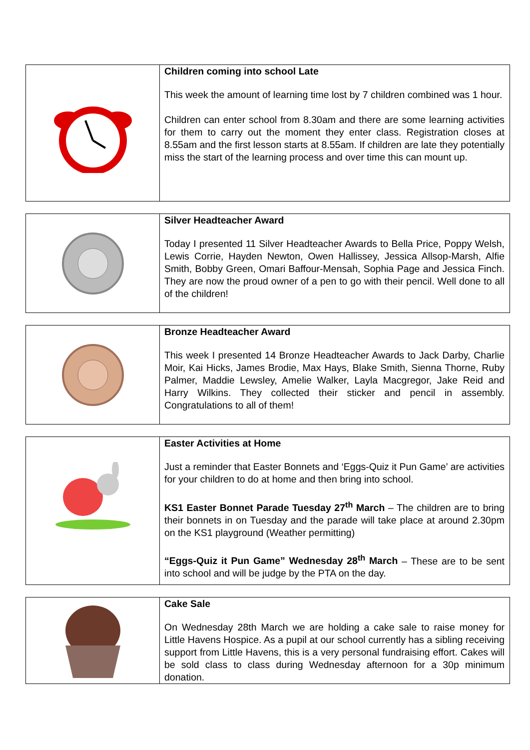Children coming into school Late
This week the amount of learning time lost by 7 children combined was 1 hour.
Children can enter school from 8.30am and there are some learning activities for them to carry out the moment they enter class. Registration closes at 8.55am and the first lesson starts at 8.55am. If children are late they potentially miss the start of the learning process and over time this can mount up.
Silver Headteacher Award
Today I presented 11 Silver Headteacher Awards to Bella Price, Poppy Welsh, Lewis Corrie, Hayden Newton, Owen Hallissey, Jessica Allsop-Marsh, Alfie Smith, Bobby Green, Omari Baffour-Mensah, Sophia Page and Jessica Finch. They are now the proud owner of a pen to go with their pencil. Well done to all of the children!
Bronze Headteacher Award
This week I presented 14 Bronze Headteacher Awards to Jack Darby, Charlie Moir, Kai Hicks, James Brodie, Max Hays, Blake Smith, Sienna Thorne, Ruby Palmer, Maddie Lewsley, Amelie Walker, Layla Macgregor, Jake Reid and Harry Wilkins. They collected their sticker and pencil in assembly. Congratulations to all of them!
Easter Activities at Home
Just a reminder that Easter Bonnets and ‘Eggs-Quiz it Pun Game’ are activities for your children to do at home and then bring into school.
KS1 Easter Bonnet Parade Tuesday 27<sup>th</sup> March – The children are to bring their bonnets in on Tuesday and the parade will take place at around 2.30pm on the KS1 playground (Weather permitting)
“Eggs-Quiz it Pun Game” Wednesday 28<sup>th</sup> March – These are to be sent into school and will be judge by the PTA on the day.
Cake Sale
On Wednesday 28th March we are holding a cake sale to raise money for Little Havens Hospice. As a pupil at our school currently has a sibling receiving support from Little Havens, this is a very personal fundraising effort. Cakes will be sold class to class during Wednesday afternoon for a 30p minimum donation.